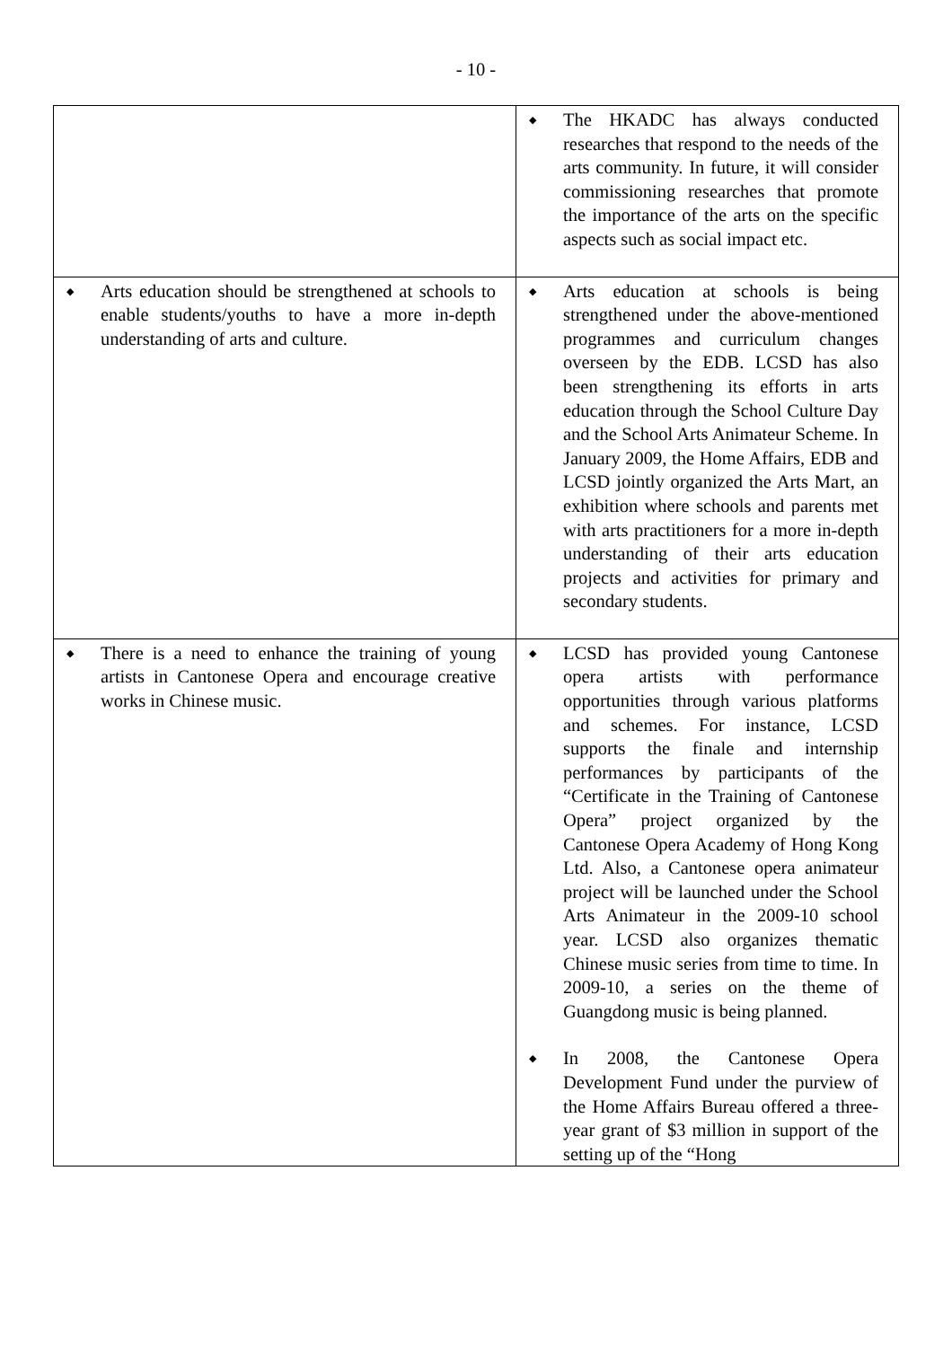- 10 -
| | ◆ The HKADC has always conducted researches that respond to the needs of the arts community. In future, it will consider commissioning researches that promote the importance of the arts on the specific aspects such as social impact etc. |
| ◆ Arts education should be strengthened at schools to enable students/youths to have a more in-depth understanding of arts and culture. | ◆ Arts education at schools is being strengthened under the above-mentioned programmes and curriculum changes overseen by the EDB. LCSD has also been strengthening its efforts in arts education through the School Culture Day and the School Arts Animateur Scheme. In January 2009, the Home Affairs, EDB and LCSD jointly organized the Arts Mart, an exhibition where schools and parents met with arts practitioners for a more in-depth understanding of their arts education projects and activities for primary and secondary students. |
| ◆ There is a need to enhance the training of young artists in Cantonese Opera and encourage creative works in Chinese music. | ◆ LCSD has provided young Cantonese opera artists with performance opportunities through various platforms and schemes. For instance, LCSD supports the finale and internship performances by participants of the “Certificate in the Training of Cantonese Opera” project organized by the Cantonese Opera Academy of Hong Kong Ltd. Also, a Cantonese opera animateur project will be launched under the School Arts Animateur in the 2009-10 school year. LCSD also organizes thematic Chinese music series from time to time. In 2009-10, a series on the theme of Guangdong music is being planned. ◆ In 2008, the Cantonese Opera Development Fund under the purview of the Home Affairs Bureau offered a three-year grant of $3 million in support of the setting up of the “Hong |